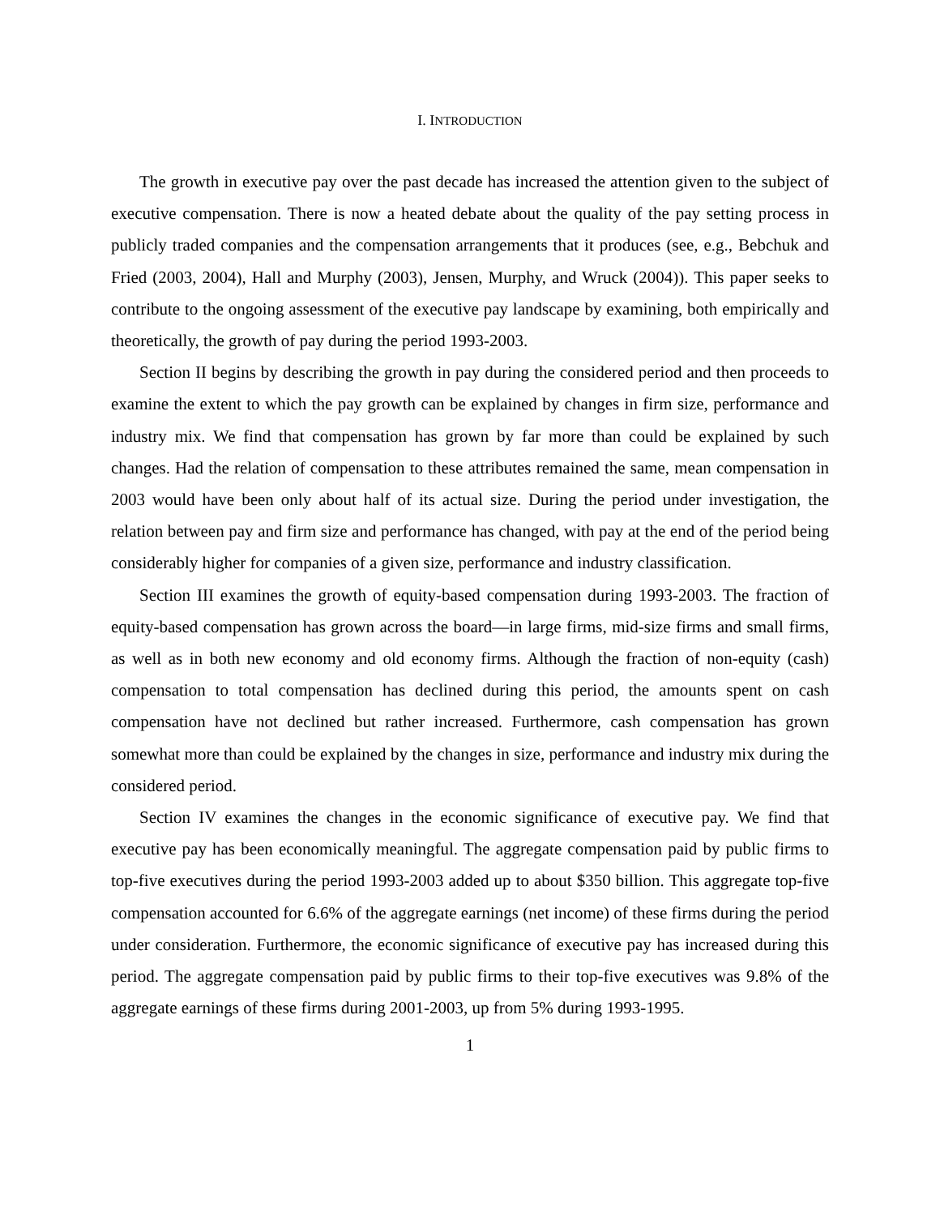I. INTRODUCTION
The growth in executive pay over the past decade has increased the attention given to the subject of executive compensation. There is now a heated debate about the quality of the pay setting process in publicly traded companies and the compensation arrangements that it produces (see, e.g., Bebchuk and Fried (2003, 2004), Hall and Murphy (2003), Jensen, Murphy, and Wruck (2004)). This paper seeks to contribute to the ongoing assessment of the executive pay landscape by examining, both empirically and theoretically, the growth of pay during the period 1993-2003.
Section II begins by describing the growth in pay during the considered period and then proceeds to examine the extent to which the pay growth can be explained by changes in firm size, performance and industry mix. We find that compensation has grown by far more than could be explained by such changes. Had the relation of compensation to these attributes remained the same, mean compensation in 2003 would have been only about half of its actual size. During the period under investigation, the relation between pay and firm size and performance has changed, with pay at the end of the period being considerably higher for companies of a given size, performance and industry classification.
Section III examines the growth of equity-based compensation during 1993-2003. The fraction of equity-based compensation has grown across the board—in large firms, mid-size firms and small firms, as well as in both new economy and old economy firms. Although the fraction of non-equity (cash) compensation to total compensation has declined during this period, the amounts spent on cash compensation have not declined but rather increased. Furthermore, cash compensation has grown somewhat more than could be explained by the changes in size, performance and industry mix during the considered period.
Section IV examines the changes in the economic significance of executive pay. We find that executive pay has been economically meaningful. The aggregate compensation paid by public firms to top-five executives during the period 1993-2003 added up to about $350 billion. This aggregate top-five compensation accounted for 6.6% of the aggregate earnings (net income) of these firms during the period under consideration. Furthermore, the economic significance of executive pay has increased during this period. The aggregate compensation paid by public firms to their top-five executives was 9.8% of the aggregate earnings of these firms during 2001-2003, up from 5% during 1993-1995.
1